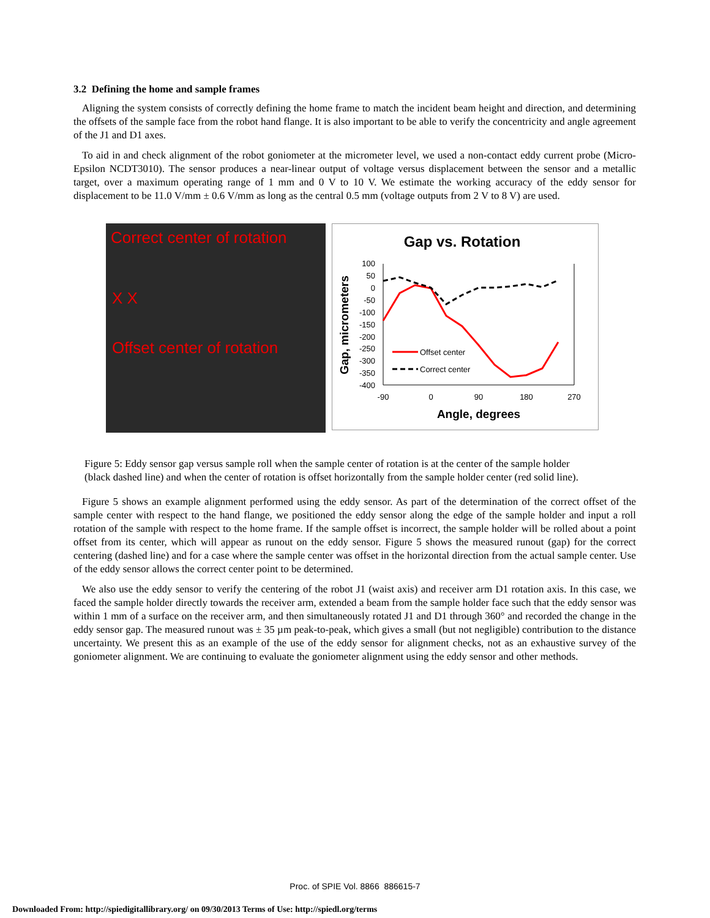3.2 Defining the home and sample frames
Aligning the system consists of correctly defining the home frame to match the incident beam height and direction, and determining the offsets of the sample face from the robot hand flange. It is also important to be able to verify the concentricity and angle agreement of the J1 and D1 axes.
To aid in and check alignment of the robot goniometer at the micrometer level, we used a non-contact eddy current probe (Micro-Epsilon NCDT3010). The sensor produces a near-linear output of voltage versus displacement between the sensor and a metallic target, over a maximum operating range of 1 mm and 0 V to 10 V. We estimate the working accuracy of the eddy sensor for displacement to be 11.0 V/mm ± 0.6 V/mm as long as the central 0.5 mm (voltage outputs from 2 V to 8 V) are used.
Correct center of rotation
X X
Offset center of rotation
Gap vs. Rotation
100
50
0
-50
-100
-150
-200
-250
-300
-350
-400
-90
0
90
180
270
Angle, degrees
Gap, micrometers
Offset center
Correct center
Figure 5: Eddy sensor gap versus sample roll when the sample center of rotation is at the center of the sample holder (black dashed line) and when the center of rotation is offset horizontally from the sample holder center (red solid line).
Figure 5 shows an example alignment performed using the eddy sensor. As part of the determination of the correct offset of the sample center with respect to the hand flange, we positioned the eddy sensor along the edge of the sample holder and input a roll rotation of the sample with respect to the home frame. If the sample offset is incorrect, the sample holder will be rolled about a point offset from its center, which will appear as runout on the eddy sensor. Figure 5 shows the measured runout (gap) for the correct centering (dashed line) and for a case where the sample center was offset in the horizontal direction from the actual sample center. Use of the eddy sensor allows the correct center point to be determined.
We also use the eddy sensor to verify the centering of the robot J1 (waist axis) and receiver arm D1 rotation axis. In this case, we faced the sample holder directly towards the receiver arm, extended a beam from the sample holder face such that the eddy sensor was within 1 mm of a surface on the receiver arm, and then simultaneously rotated J1 and D1 through 360° and recorded the change in the eddy sensor gap. The measured runout was ± 35 µm peak-to-peak, which gives a small (but not negligible) contribution to the distance uncertainty. We present this as an example of the use of the eddy sensor for alignment checks, not as an exhaustive survey of the goniometer alignment. We are continuing to evaluate the goniometer alignment using the eddy sensor and other methods.
Proc. of SPIE Vol. 8866 886615-7
Downloaded From: http://spiedigitallibrary.org/ on 09/30/2013 Terms of Use: http://spiedl.org/terms